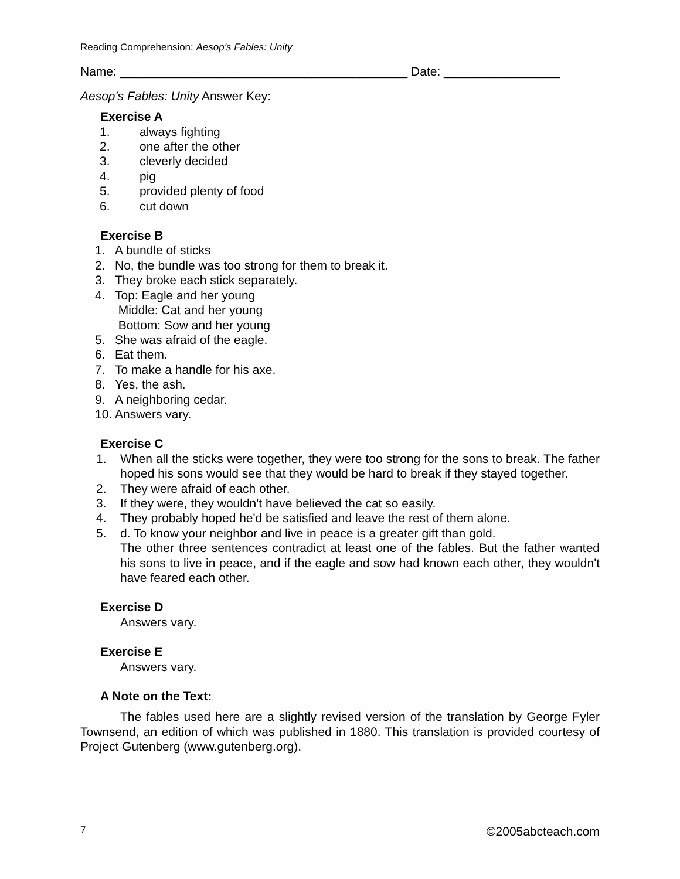Reading Comprehension: Aesop's Fables: Unity
Name: __________________________________________ Date: _________________
Aesop's Fables: Unity Answer Key:
Exercise A
1. always fighting
2. one after the other
3. cleverly decided
4. pig
5. provided plenty of food
6. cut down
Exercise B
1. A bundle of sticks
2. No, the bundle was too strong for them to break it.
3. They broke each stick separately.
4. Top: Eagle and her young
Middle: Cat and her young
Bottom: Sow and her young
5. She was afraid of the eagle.
6. Eat them.
7. To make a handle for his axe.
8. Yes, the ash.
9. A neighboring cedar.
10. Answers vary.
Exercise C
1. When all the sticks were together, they were too strong for the sons to break. The father hoped his sons would see that they would be hard to break if they stayed together.
2. They were afraid of each other.
3. If they were, they wouldn't have believed the cat so easily.
4. They probably hoped he'd be satisfied and leave the rest of them alone.
5. d. To know your neighbor and live in peace is a greater gift than gold.
The other three sentences contradict at least one of the fables. But the father wanted his sons to live in peace, and if the eagle and sow had known each other, they wouldn't have feared each other.
Exercise D
Answers vary.
Exercise E
Answers vary.
A Note on the Text:
The fables used here are a slightly revised version of the translation by George Fyler Townsend, an edition of which was published in 1880. This translation is provided courtesy of Project Gutenberg (www.gutenberg.org).
7 ©2005abcteach.com